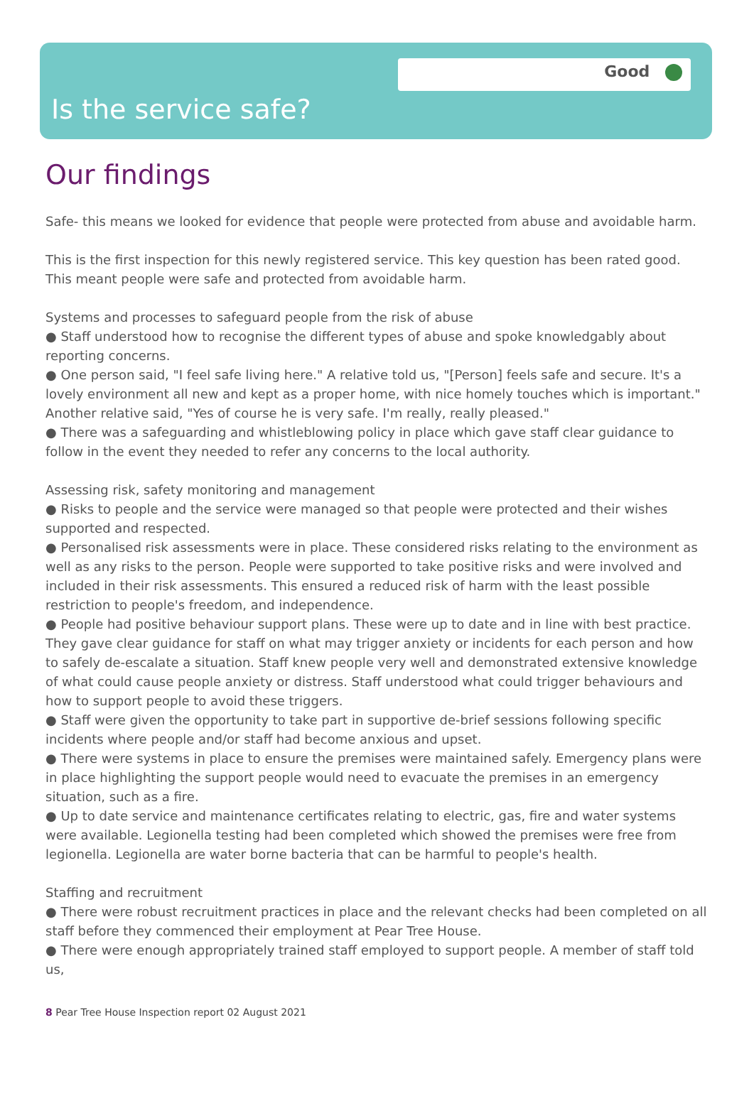Good
Is the service safe?
Our findings
Safe- this means we looked for evidence that people were protected from abuse and avoidable harm.
This is the first inspection for this newly registered service. This key question has been rated good. This meant people were safe and protected from avoidable harm.
Systems and processes to safeguard people from the risk of abuse
● Staff understood how to recognise the different types of abuse and spoke knowledgably about reporting concerns.
● One person said, "I feel safe living here." A relative told us, "[Person] feels safe and secure. It's a lovely environment all new and kept as a proper home, with nice homely touches which is important." Another relative said, "Yes of course he is very safe. I'm really, really pleased."
● There was a safeguarding and whistleblowing policy in place which gave staff clear guidance to follow in the event they needed to refer any concerns to the local authority.
Assessing risk, safety monitoring and management
● Risks to people and the service were managed so that people were protected and their wishes supported and respected.
● Personalised risk assessments were in place. These considered risks relating to the environment as well as any risks to the person. People were supported to take positive risks and were involved and included in their risk assessments. This ensured a reduced risk of harm with the least possible restriction to people's freedom, and independence.
● People had positive behaviour support plans. These were up to date and in line with best practice. They gave clear guidance for staff on what may trigger anxiety or incidents for each person and how to safely de-escalate a situation. Staff knew people very well and demonstrated extensive knowledge of what could cause people anxiety or distress. Staff understood what could trigger behaviours and how to support people to avoid these triggers.
● Staff were given the opportunity to take part in supportive de-brief sessions following specific incidents where people and/or staff had become anxious and upset.
● There were systems in place to ensure the premises were maintained safely. Emergency plans were in place highlighting the support people would need to evacuate the premises in an emergency situation, such as a fire.
● Up to date service and maintenance certificates relating to electric, gas, fire and water systems were available. Legionella testing had been completed which showed the premises were free from legionella. Legionella are water borne bacteria that can be harmful to people's health.
Staffing and recruitment
● There were robust recruitment practices in place and the relevant checks had been completed on all staff before they commenced their employment at Pear Tree House.
● There were enough appropriately trained staff employed to support people. A member of staff told us,
8 Pear Tree House Inspection report 02 August 2021